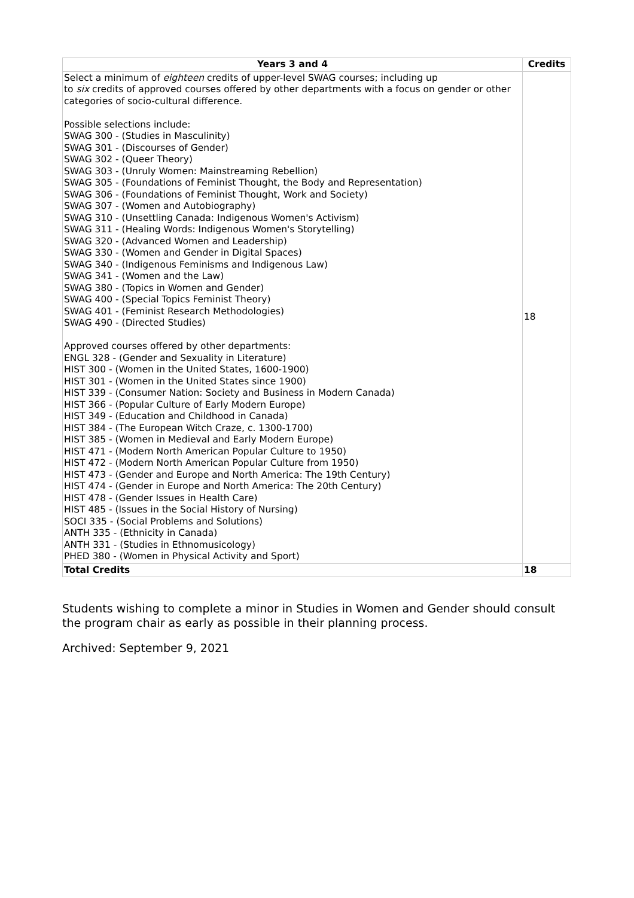| Years 3 and 4 | Credits |
| --- | --- |
| Select a minimum of eighteen credits of upper-level SWAG courses; including up to six credits of approved courses offered by other departments with a focus on gender or other categories of socio-cultural difference. Possible selections include: SWAG 300 - (Studies in Masculinity) SWAG 301 - (Discourses of Gender) SWAG 302 - (Queer Theory) SWAG 303 - (Unruly Women: Mainstreaming Rebellion) SWAG 305 - (Foundations of Feminist Thought, the Body and Representation) SWAG 306 - (Foundations of Feminist Thought, Work and Society) SWAG 307 - (Women and Autobiography) SWAG 310 - (Unsettling Canada: Indigenous Women's Activism) SWAG 311 - (Healing Words: Indigenous Women's Storytelling) SWAG 320 - (Advanced Women and Leadership) SWAG 330 - (Women and Gender in Digital Spaces) SWAG 340 - (Indigenous Feminisms and Indigenous Law) SWAG 341 - (Women and the Law) SWAG 380 - (Topics in Women and Gender) SWAG 400 - (Special Topics Feminist Theory) SWAG 401 - (Feminist Research Methodologies) SWAG 490 - (Directed Studies) Approved courses offered by other departments: ENGL 328 - (Gender and Sexuality in Literature) HIST 300 - (Women in the United States, 1600-1900) HIST 301 - (Women in the United States since 1900) HIST 339 - (Consumer Nation: Society and Business in Modern Canada) HIST 366 - (Popular Culture of Early Modern Europe) HIST 349 - (Education and Childhood in Canada) HIST 384 - (The European Witch Craze, c. 1300-1700) HIST 385 - (Women in Medieval and Early Modern Europe) HIST 471 - (Modern North American Popular Culture to 1950) HIST 472 - (Modern North American Popular Culture from 1950) HIST 473 - (Gender and Europe and North America: The 19th Century) HIST 474 - (Gender in Europe and North America: The 20th Century) HIST 478 - (Gender Issues in Health Care) HIST 485 - (Issues in the Social History of Nursing) SOCI 335 - (Social Problems and Solutions) ANTH 335 - (Ethnicity in Canada) ANTH 331 - (Studies in Ethnomusicology) PHED 380 - (Women in Physical Activity and Sport) | 18 |
| Total Credits | 18 |
Students wishing to complete a minor in Studies in Women and Gender should consult the program chair as early as possible in their planning process.
Archived: September 9, 2021